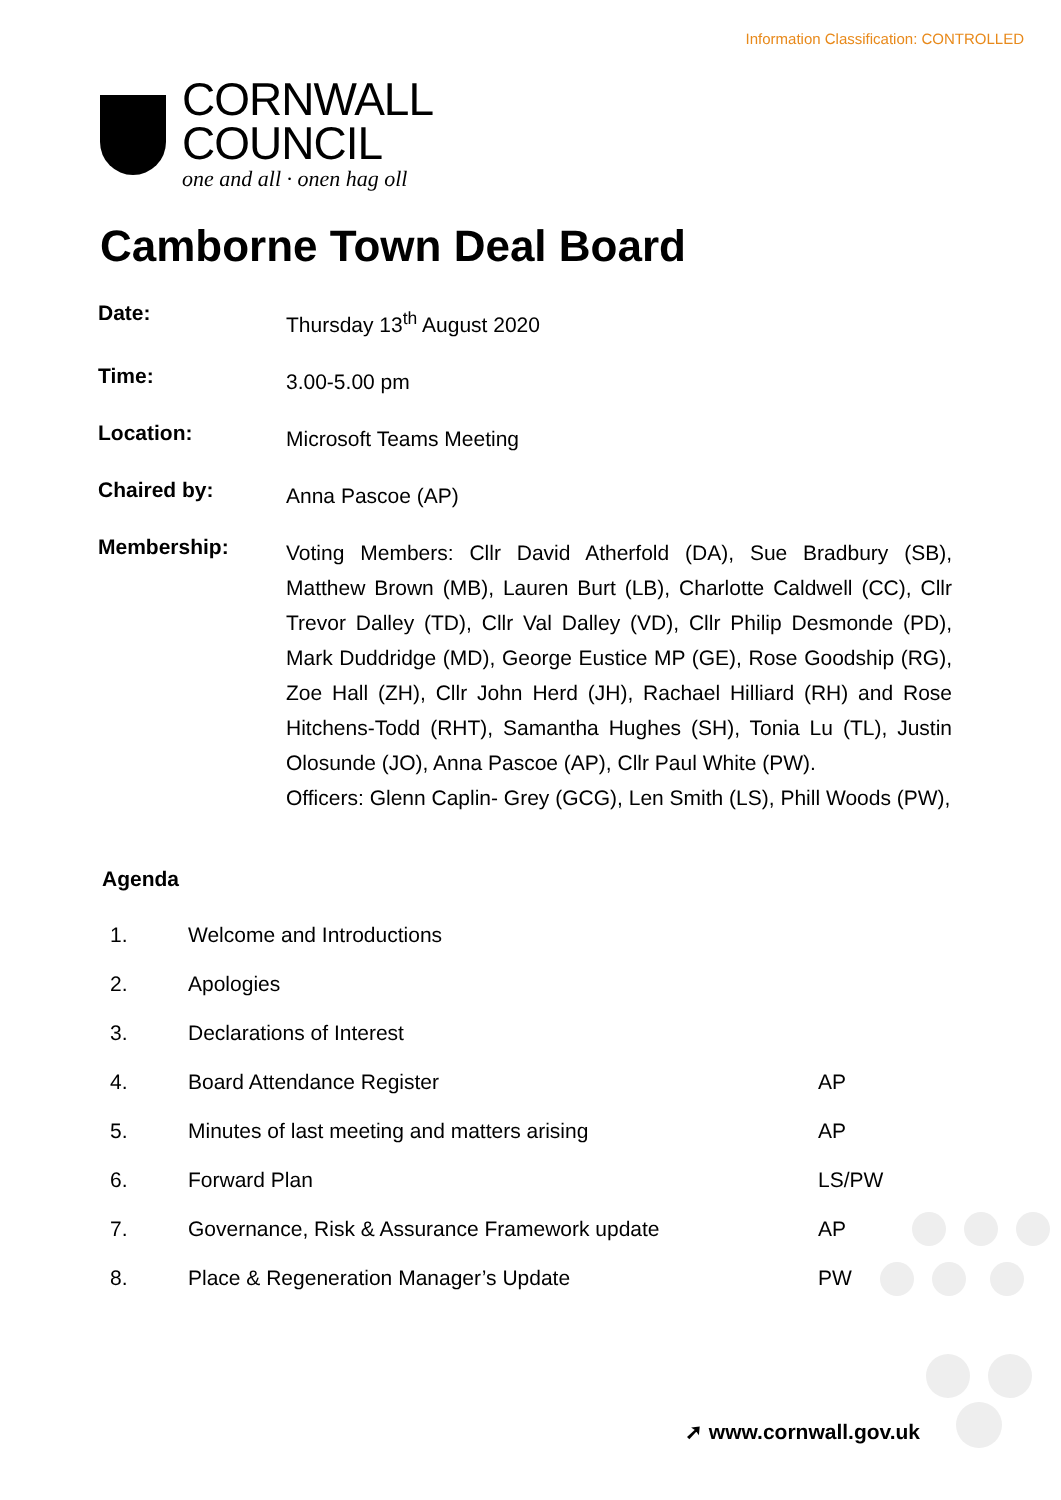Information Classification: CONTROLLED
CORNWALL
COUNCIL
one and all · onen hag oll
Camborne Town Deal Board
| Date: | Thursday 13<sup>th</sup> August 2020 |
| Time: | 3.00-5.00 pm |
| Location: | Microsoft Teams Meeting |
| Chaired by: | Anna Pascoe (AP) |
| Membership: | Voting Members: Cllr David Atherfold (DA), Sue Bradbury (SB), Matthew Brown (MB), Lauren Burt (LB), Charlotte Caldwell (CC), Cllr Trevor Dalley (TD), Cllr Val Dalley (VD), Cllr Philip Desmonde (PD), Mark Duddridge (MD), George Eustice MP (GE), Rose Goodship (RG), Zoe Hall (ZH), Cllr John Herd (JH), Rachael Hilliard (RH) and Rose Hitchens-Todd (RHT), Samantha Hughes (SH), Tonia Lu (TL), Justin Olosunde (JO), Anna Pascoe (AP), Cllr Paul White (PW). Officers: Glenn Caplin- Grey (GCG), Len Smith (LS), Phill Woods (PW), |
Agenda
| 1. | Welcome and Introductions | |
| 2. | Apologies | |
| 3. | Declarations of Interest | |
| 4. | Board Attendance Register | AP |
| 5. | Minutes of last meeting and matters arising | AP |
| 6. | Forward Plan | LS/PW |
| 7. | Governance, Risk & Assurance Framework update | AP |
| 8. | Place & Regeneration Manager’s Update | PW |
➚ www.cornwall.gov.uk